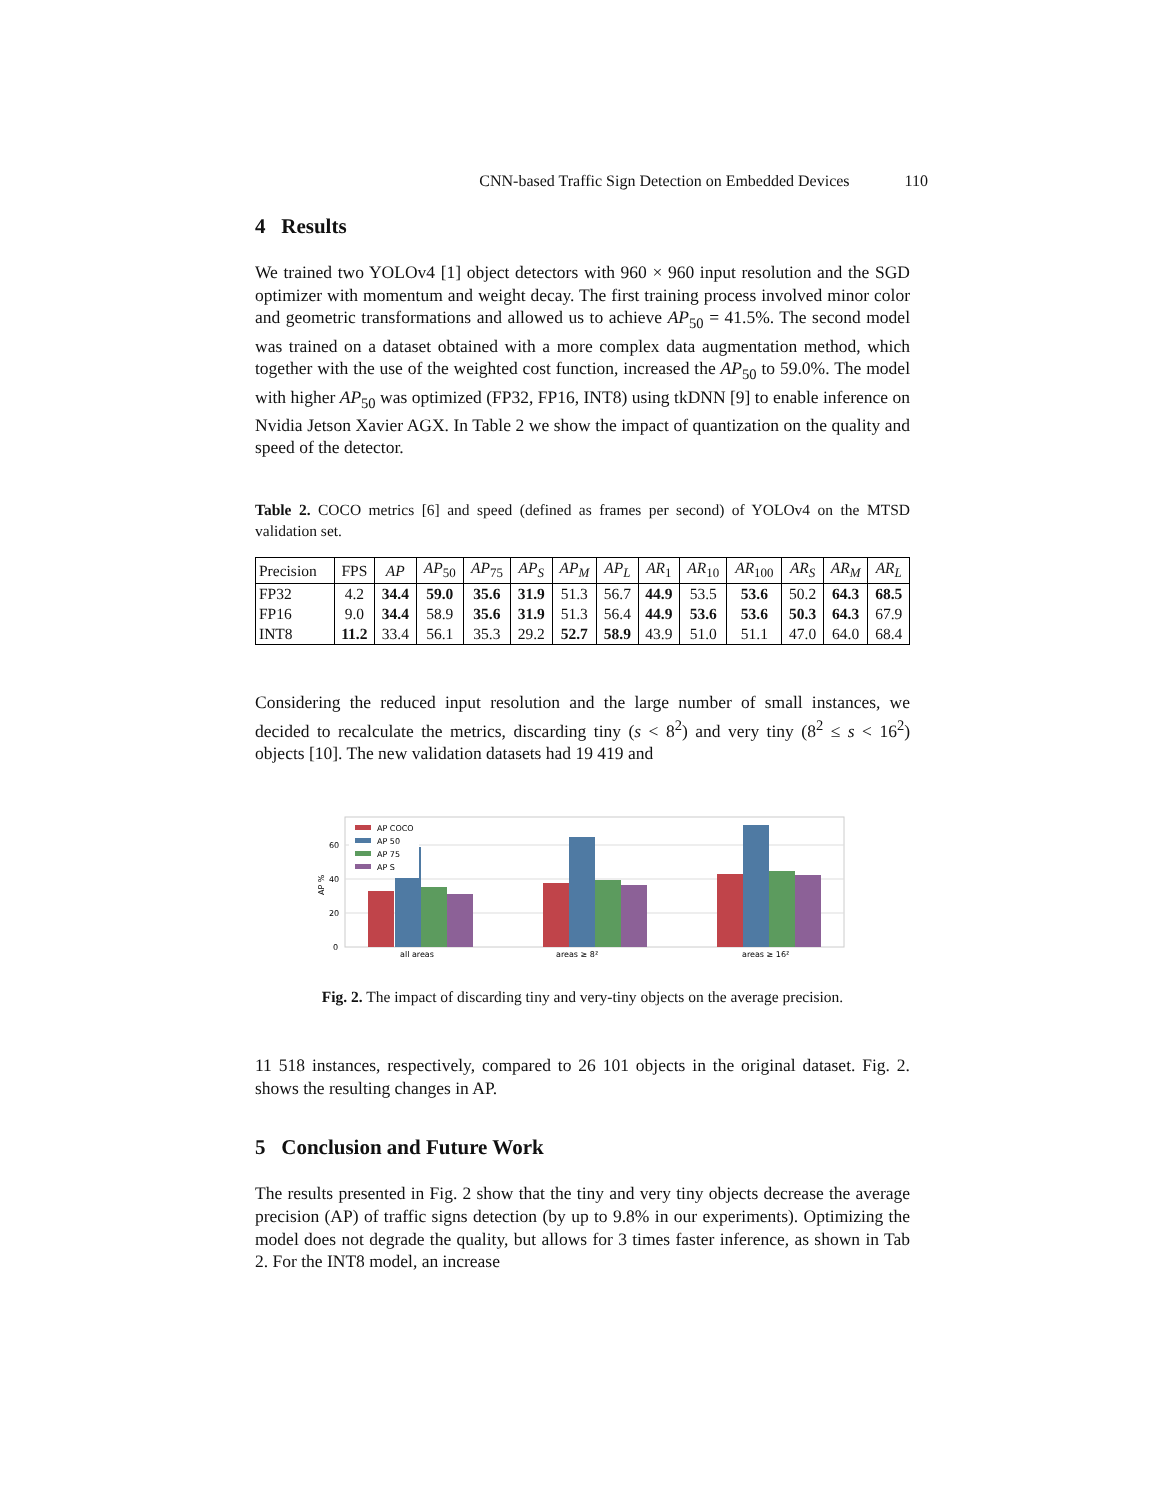CNN-based Traffic Sign Detection on Embedded Devices 110
4 Results
We trained two YOLOv4 [1] object detectors with 960 × 960 input resolution and the SGD optimizer with momentum and weight decay. The first training process involved minor color and geometric transformations and allowed us to achieve AP<sub>50</sub> = 41.5%. The second model was trained on a dataset obtained with a more complex data augmentation method, which together with the use of the weighted cost function, increased the AP<sub>50</sub> to 59.0%. The model with higher AP<sub>50</sub> was optimized (FP32, FP16, INT8) using tkDNN [9] to enable inference on Nvidia Jetson Xavier AGX. In Table 2 we show the impact of quantization on the quality and speed of the detector.
Table 2. COCO metrics [6] and speed (defined as frames per second) of YOLOv4 on the MTSD validation set.
| Precision | FPS | AP | AP<sub>50</sub> | AP<sub>75</sub> | AP<sub>S</sub> | AP<sub>M</sub> | AP<sub>L</sub> | AR<sub>1</sub> | AR<sub>10</sub> | AR<sub>100</sub> | AR<sub>S</sub> | AR<sub>M</sub> | AR<sub>L</sub> |
| --- | --- | --- | --- | --- | --- | --- | --- | --- | --- | --- | --- | --- | --- |
| FP32 | 4.2 | 34.4 | 59.0 | 35.6 | 31.9 | 51.3 | 56.7 | 44.9 | 53.5 | 53.6 | 50.2 | 64.3 | 68.5 |
| FP16 | 9.0 | 34.4 | 58.9 | 35.6 | 31.9 | 51.3 | 56.4 | 44.9 | 53.6 | 53.6 | 50.3 | 64.3 | 67.9 |
| INT8 | 11.2 | 33.4 | 56.1 | 35.3 | 29.2 | 52.7 | 58.9 | 43.9 | 51.0 | 51.1 | 47.0 | 64.0 | 68.4 |
Considering the reduced input resolution and the large number of small instances, we decided to recalculate the metrics, discarding tiny (s < 8<sup>2</sup>) and very tiny (8<sup>2</sup> ≤ s < 16<sup>2</sup>) objects [10]. The new validation datasets had 19 419 and
0
20
40
60
AP %
AP COCO
AP 50
AP 75
AP S
all areas
areas ≥ 8²
areas ≥ 16²
Fig. 2. The impact of discarding tiny and very-tiny objects on the average precision.
11 518 instances, respectively, compared to 26 101 objects in the original dataset. Fig. 2. shows the resulting changes in AP.
5 Conclusion and Future Work
The results presented in Fig. 2 show that the tiny and very tiny objects decrease the average precision (AP) of traffic signs detection (by up to 9.8% in our experiments). Optimizing the model does not degrade the quality, but allows for 3 times faster inference, as shown in Tab 2. For the INT8 model, an increase